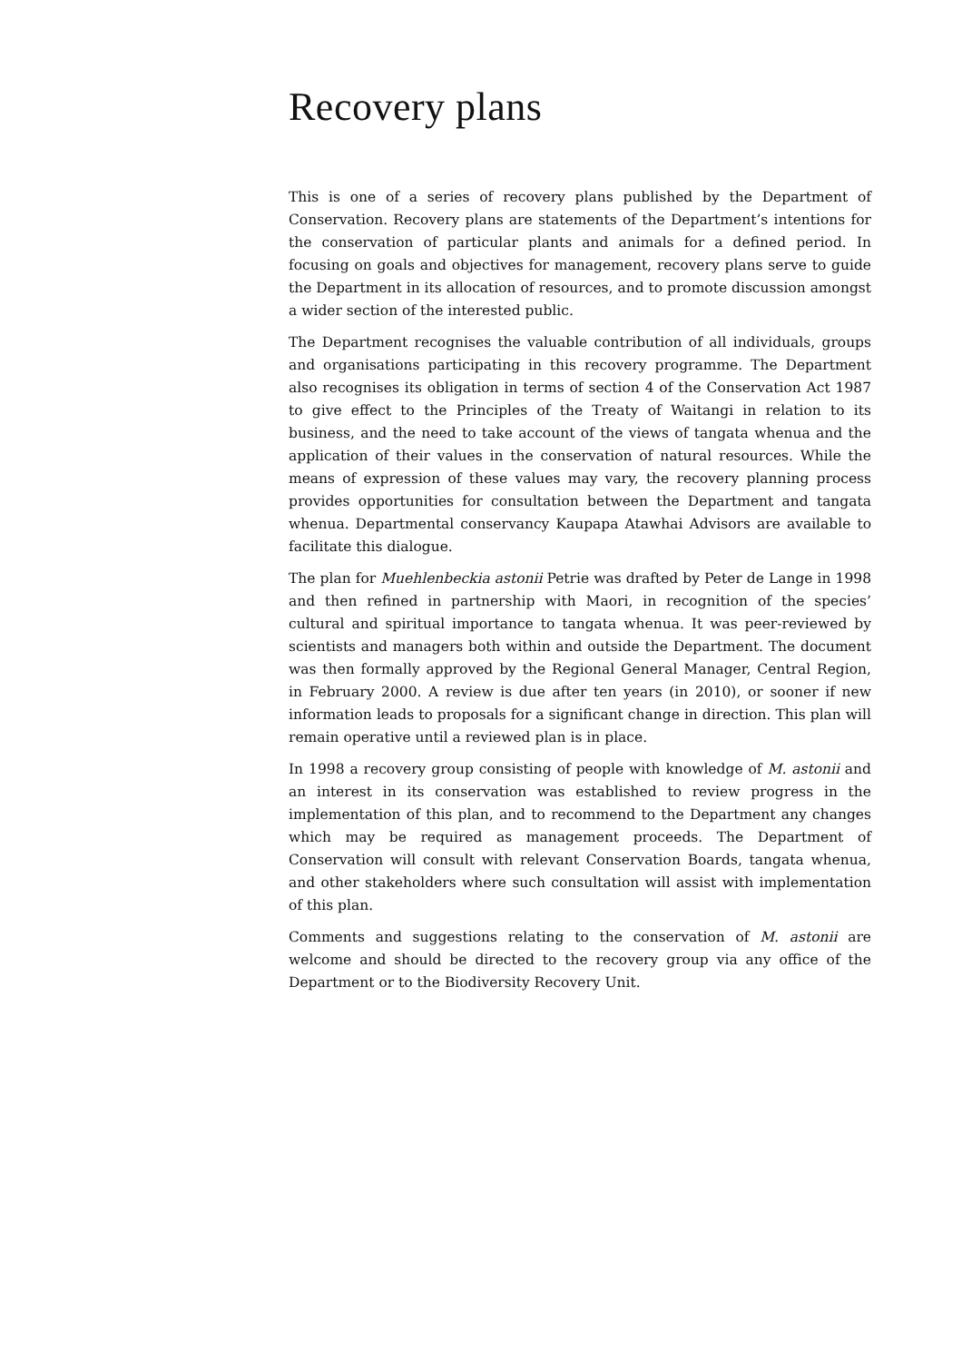Recovery plans
This is one of a series of recovery plans published by the Department of Conservation. Recovery plans are statements of the Department’s intentions for the conservation of particular plants and animals for a defined period. In focusing on goals and objectives for management, recovery plans serve to guide the Department in its allocation of resources, and to promote discussion amongst a wider section of the interested public.
The Department recognises the valuable contribution of all individuals, groups and organisations participating in this recovery programme. The Department also recognises its obligation in terms of section 4 of the Conservation Act 1987 to give effect to the Principles of the Treaty of Waitangi in relation to its business, and the need to take account of the views of tangata whenua and the application of their values in the conservation of natural resources. While the means of expression of these values may vary, the recovery planning process provides opportunities for consultation between the Department and tangata whenua. Departmental conservancy Kaupapa Atawhai Advisors are available to facilitate this dialogue.
The plan for Muehlenbeckia astonii Petrie was drafted by Peter de Lange in 1998 and then refined in partnership with Maori, in recognition of the species’ cultural and spiritual importance to tangata whenua. It was peer-reviewed by scientists and managers both within and outside the Department. The document was then formally approved by the Regional General Manager, Central Region, in February 2000. A review is due after ten years (in 2010), or sooner if new information leads to proposals for a significant change in direction. This plan will remain operative until a reviewed plan is in place.
In 1998 a recovery group consisting of people with knowledge of M. astonii and an interest in its conservation was established to review progress in the implementation of this plan, and to recommend to the Department any changes which may be required as management proceeds. The Department of Conservation will consult with relevant Conservation Boards, tangata whenua, and other stakeholders where such consultation will assist with implementation of this plan.
Comments and suggestions relating to the conservation of M. astonii are welcome and should be directed to the recovery group via any office of the Department or to the Biodiversity Recovery Unit.